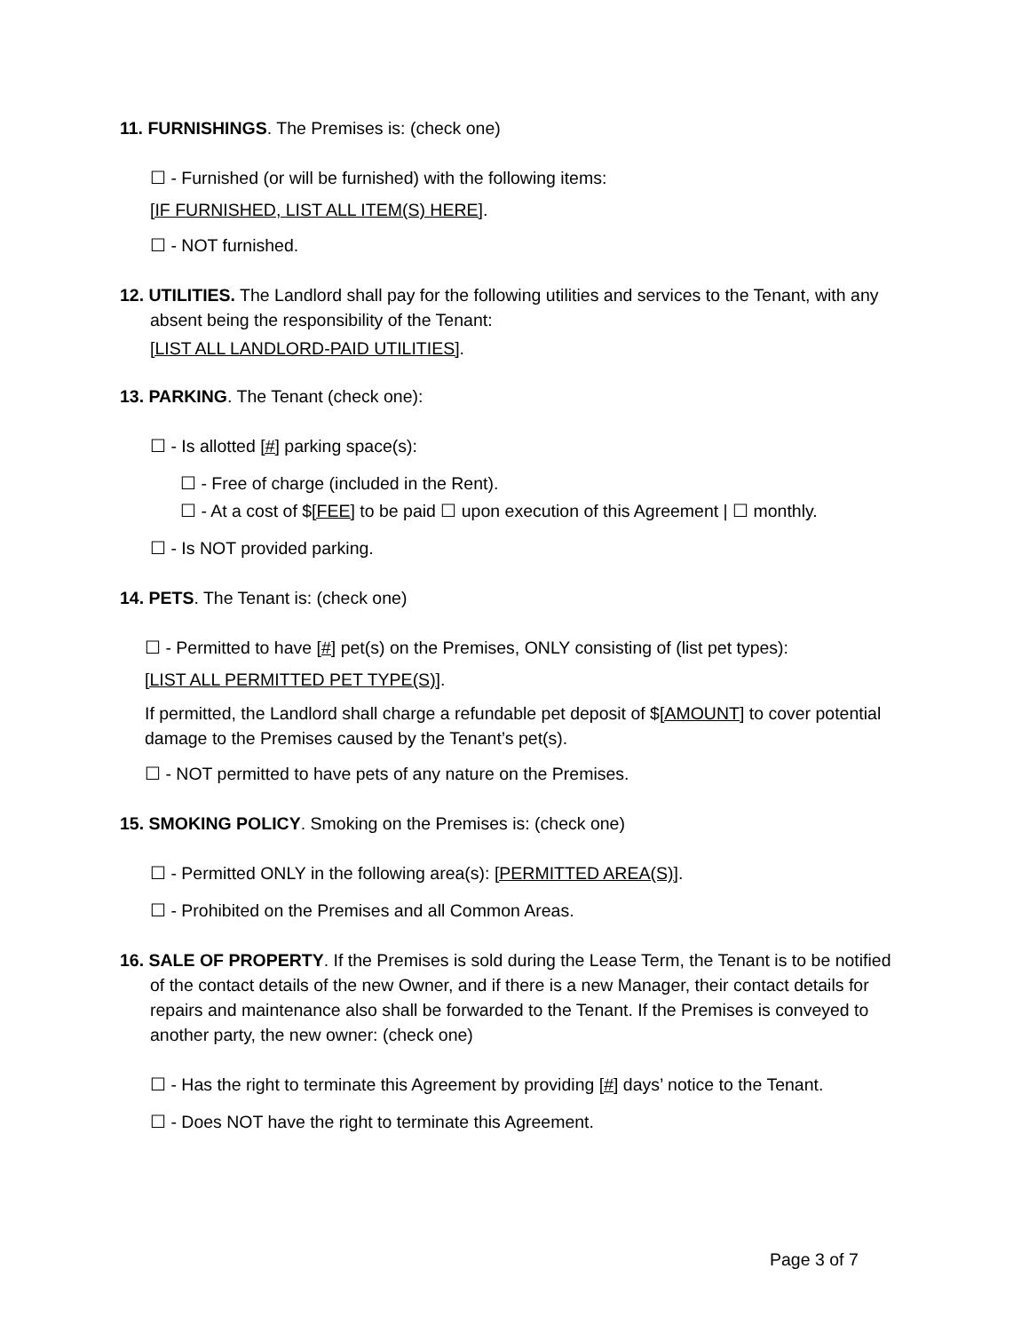11. FURNISHINGS. The Premises is: (check one)
☐ - Furnished (or will be furnished) with the following items:
[IF FURNISHED, LIST ALL ITEM(S) HERE].
☐ - NOT furnished.
12. UTILITIES. The Landlord shall pay for the following utilities and services to the Tenant, with any absent being the responsibility of the Tenant:
[LIST ALL LANDLORD-PAID UTILITIES].
13. PARKING. The Tenant (check one):
☐ - Is allotted [#] parking space(s):
☐ - Free of charge (included in the Rent).
☐ - At a cost of $[FEE] to be paid ☐ upon execution of this Agreement | ☐ monthly.
☐ - Is NOT provided parking.
14. PETS. The Tenant is: (check one)
☐ - Permitted to have [#] pet(s) on the Premises, ONLY consisting of (list pet types):
[LIST ALL PERMITTED PET TYPE(S)].
If permitted, the Landlord shall charge a refundable pet deposit of $[AMOUNT] to cover potential damage to the Premises caused by the Tenant’s pet(s).
☐ - NOT permitted to have pets of any nature on the Premises.
15. SMOKING POLICY. Smoking on the Premises is: (check one)
☐ - Permitted ONLY in the following area(s): [PERMITTED AREA(S)].
☐ - Prohibited on the Premises and all Common Areas.
16. SALE OF PROPERTY. If the Premises is sold during the Lease Term, the Tenant is to be notified of the contact details of the new Owner, and if there is a new Manager, their contact details for repairs and maintenance also shall be forwarded to the Tenant. If the Premises is conveyed to another party, the new owner: (check one)
☐ - Has the right to terminate this Agreement by providing [#] days’ notice to the Tenant.
☐ - Does NOT have the right to terminate this Agreement.
Page 3 of 7